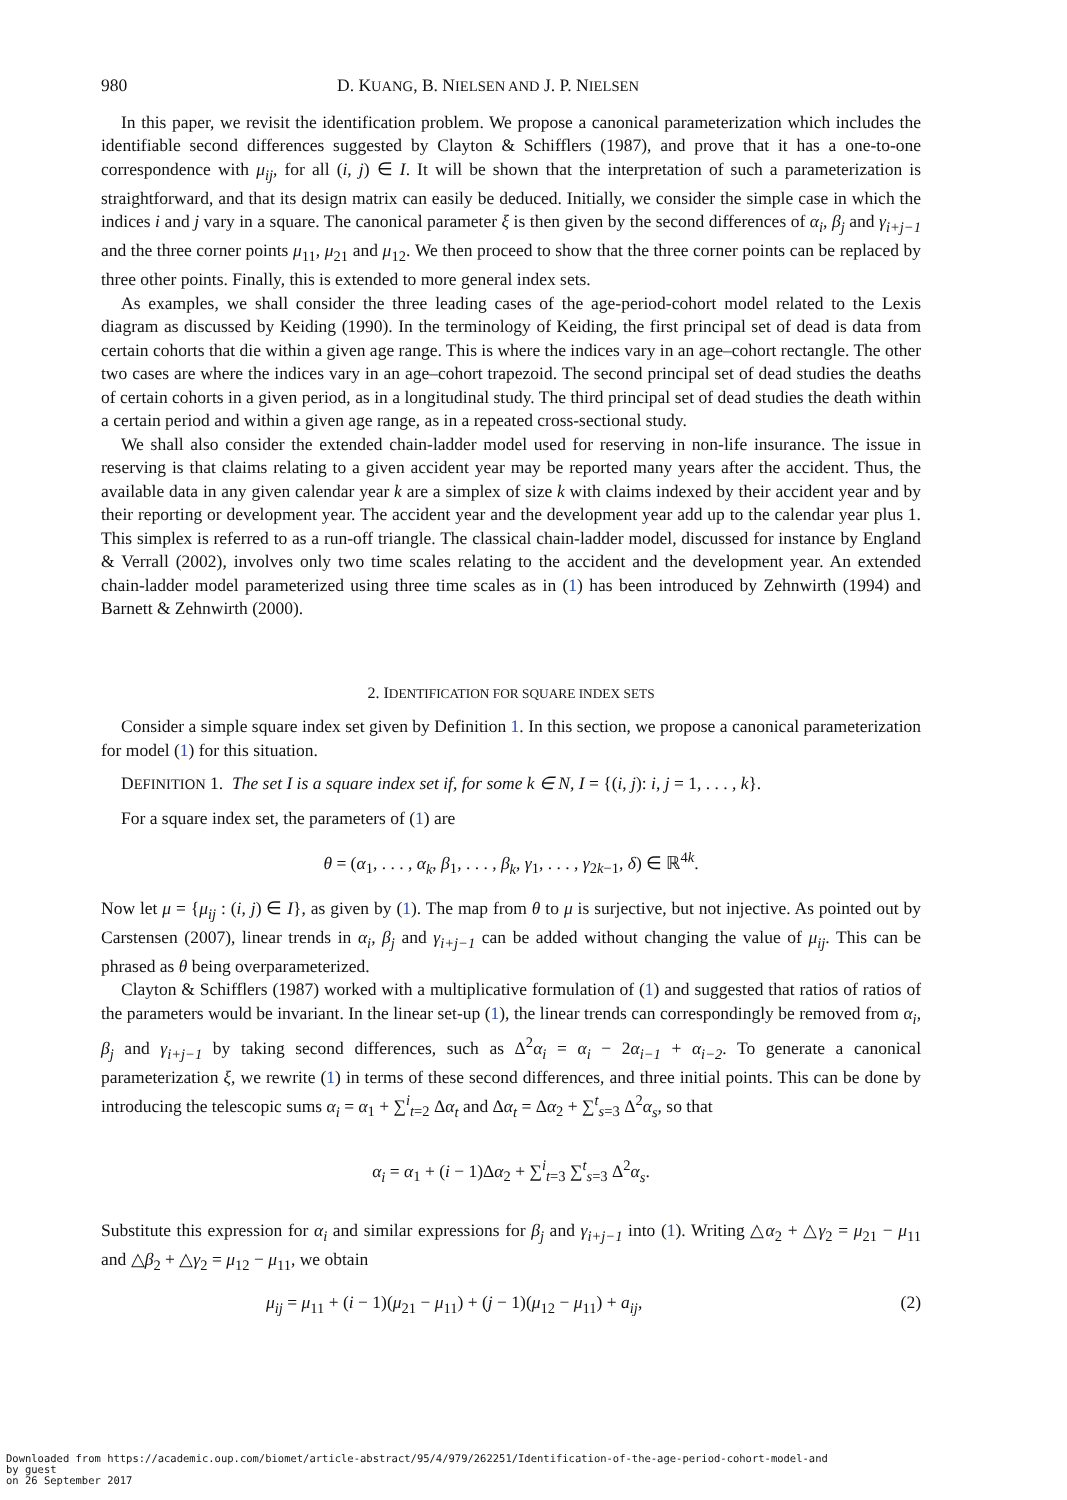980 D. KUANG, B. NIELSEN AND J. P. NIELSEN
In this paper, we revisit the identification problem. We propose a canonical parameterization which includes the identifiable second differences suggested by Clayton & Schifflers (1987), and prove that it has a one-to-one correspondence with μ<sub>ij</sub>, for all (i, j) ∈ I. It will be shown that the interpretation of such a parameterization is straightforward, and that its design matrix can easily be deduced. Initially, we consider the simple case in which the indices i and j vary in a square. The canonical parameter ξ is then given by the second differences of α<sub>i</sub>, β<sub>j</sub> and γ<sub>i+j−1</sub> and the three corner points μ<sub>11</sub>, μ<sub>21</sub> and μ<sub>12</sub>. We then proceed to show that the three corner points can be replaced by three other points. Finally, this is extended to more general index sets.
As examples, we shall consider the three leading cases of the age-period-cohort model related to the Lexis diagram as discussed by Keiding (1990). In the terminology of Keiding, the first principal set of dead is data from certain cohorts that die within a given age range. This is where the indices vary in an age–cohort rectangle. The other two cases are where the indices vary in an age–cohort trapezoid. The second principal set of dead studies the deaths of certain cohorts in a given period, as in a longitudinal study. The third principal set of dead studies the death within a certain period and within a given age range, as in a repeated cross-sectional study.
We shall also consider the extended chain-ladder model used for reserving in non-life insurance. The issue in reserving is that claims relating to a given accident year may be reported many years after the accident. Thus, the available data in any given calendar year k are a simplex of size k with claims indexed by their accident year and by their reporting or development year. The accident year and the development year add up to the calendar year plus 1. This simplex is referred to as a run-off triangle. The classical chain-ladder model, discussed for instance by England & Verrall (2002), involves only two time scales relating to the accident and the development year. An extended chain-ladder model parameterized using three time scales as in (1) has been introduced by Zehnwirth (1994) and Barnett & Zehnwirth (2000).
2. IDENTIFICATION FOR SQUARE INDEX SETS
Consider a simple square index set given by Definition 1. In this section, we propose a canonical parameterization for model (1) for this situation.
DEFINITION 1. The set I is a square index set if, for some k ∈ N, I = {(i, j): i, j = 1, . . . , k}.
For a square index set, the parameters of (1) are
θ = (α<sub>1</sub>, . . . , α<sub>k</sub>, β<sub>1</sub>, . . . , β<sub>k</sub>, γ<sub>1</sub>, . . . , γ<sub>2k−1</sub>, δ) ∈ ℝ<sup>4k</sup>.
Now let μ = {μ<sub>ij</sub> : (i, j) ∈ I}, as given by (1). The map from θ to μ is surjective, but not injective. As pointed out by Carstensen (2007), linear trends in α<sub>i</sub>, β<sub>j</sub> and γ<sub>i+j−1</sub> can be added without changing the value of μ<sub>ij</sub>. This can be phrased as θ being overparameterized.
Clayton & Schifflers (1987) worked with a multiplicative formulation of (1) and suggested that ratios of ratios of the parameters would be invariant. In the linear set-up (1), the linear trends can correspondingly be removed from α<sub>i</sub>, β<sub>j</sub> and γ<sub>i+j−1</sub> by taking second differences, such as Δ<sup>2</sup>α<sub>i</sub> = α<sub>i</sub> − 2α<sub>i−1</sub> + α<sub>i−2</sub>. To generate a canonical parameterization ξ, we rewrite (1) in terms of these second differences, and three initial points. This can be done by introducing the telescopic sums α<sub>i</sub> = α<sub>1</sub> + ∑<sup>i</sup><sub>t=2</sub> Δα<sub>t</sub> and Δα<sub>t</sub> = Δα<sub>2</sub> + ∑<sup>t</sup><sub>s=3</sub> Δ<sup>2</sup>α<sub>s</sub>, so that
α<sub>i</sub> = α<sub>1</sub> + (i − 1)Δα<sub>2</sub> + ∑<sup>i</sup><sub>t=3</sub> ∑<sup>t</sup><sub>s=3</sub> Δ<sup>2</sup>α<sub>s</sub>.
Substitute this expression for α<sub>i</sub> and similar expressions for β<sub>j</sub> and γ<sub>i+j−1</sub> into (1). Writing △α<sub>2</sub> + △γ<sub>2</sub> = μ<sub>21</sub> − μ<sub>11</sub> and △β<sub>2</sub> + △γ<sub>2</sub> = μ<sub>12</sub> − μ<sub>11</sub>, we obtain
μ<sub>ij</sub> = μ<sub>11</sub> + (i − 1)(μ<sub>21</sub> − μ<sub>11</sub>) + (j − 1)(μ<sub>12</sub> − μ<sub>11</sub>) + a<sub>ij</sub>, (2)
Downloaded from https://academic.oup.com/biomet/article-abstract/95/4/979/262251/Identification-of-the-age-period-cohort-model-and
by guest
on 26 September 2017